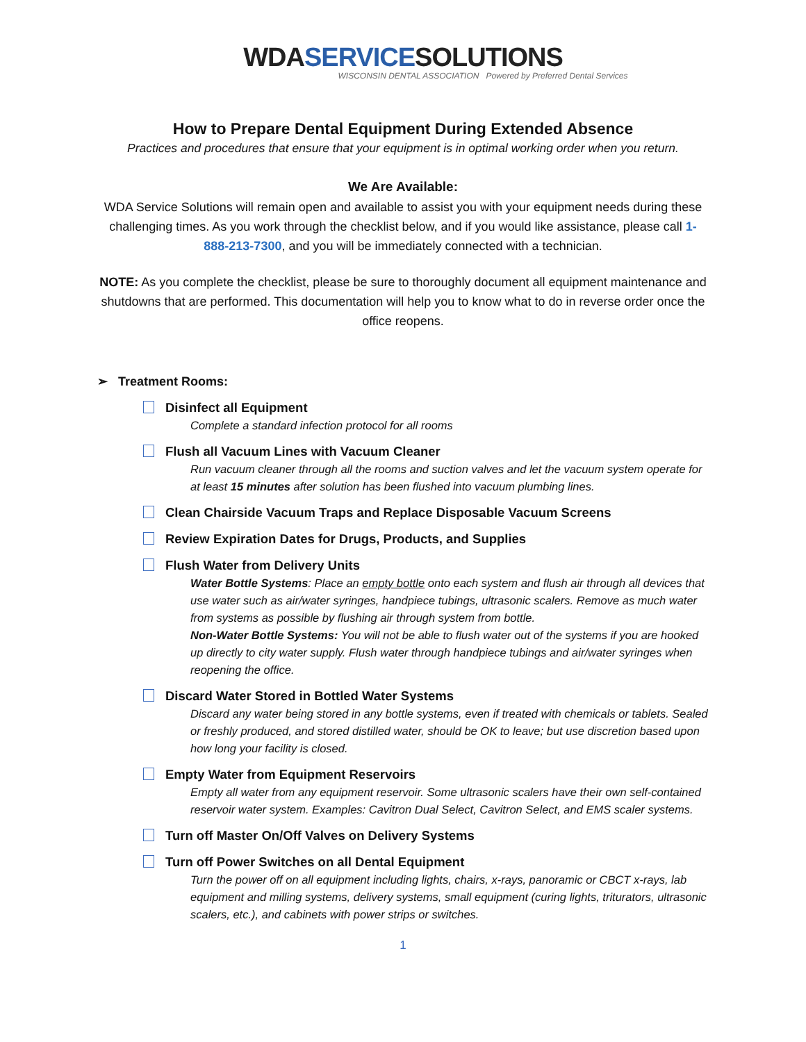WDA SERVICE SOLUTIONS
WISCONSIN DENTAL ASSOCIATION Powered by Preferred Dental Services
How to Prepare Dental Equipment During Extended Absence
Practices and procedures that ensure that your equipment is in optimal working order when you return.
We Are Available:
WDA Service Solutions will remain open and available to assist you with your equipment needs during these challenging times. As you work through the checklist below, and if you would like assistance, please call 1-888-213-7300, and you will be immediately connected with a technician.
NOTE: As you complete the checklist, please be sure to thoroughly document all equipment maintenance and shutdowns that are performed. This documentation will help you to know what to do in reverse order once the office reopens.
➢ Treatment Rooms:
Disinfect all Equipment
Complete a standard infection protocol for all rooms
Flush all Vacuum Lines with Vacuum Cleaner
Run vacuum cleaner through all the rooms and suction valves and let the vacuum system operate for at least 15 minutes after solution has been flushed into vacuum plumbing lines.
Clean Chairside Vacuum Traps and Replace Disposable Vacuum Screens
Review Expiration Dates for Drugs, Products, and Supplies
Flush Water from Delivery Units
Water Bottle Systems: Place an empty bottle onto each system and flush air through all devices that use water such as air/water syringes, handpiece tubings, ultrasonic scalers. Remove as much water from systems as possible by flushing air through system from bottle.
Non-Water Bottle Systems: You will not be able to flush water out of the systems if you are hooked up directly to city water supply. Flush water through handpiece tubings and air/water syringes when reopening the office.
Discard Water Stored in Bottled Water Systems
Discard any water being stored in any bottle systems, even if treated with chemicals or tablets. Sealed or freshly produced, and stored distilled water, should be OK to leave; but use discretion based upon how long your facility is closed.
Empty Water from Equipment Reservoirs
Empty all water from any equipment reservoir. Some ultrasonic scalers have their own self-contained reservoir water system. Examples: Cavitron Dual Select, Cavitron Select, and EMS scaler systems.
Turn off Master On/Off Valves on Delivery Systems
Turn off Power Switches on all Dental Equipment
Turn the power off on all equipment including lights, chairs, x-rays, panoramic or CBCT x-rays, lab equipment and milling systems, delivery systems, small equipment (curing lights, triturators, ultrasonic scalers, etc.), and cabinets with power strips or switches.
1